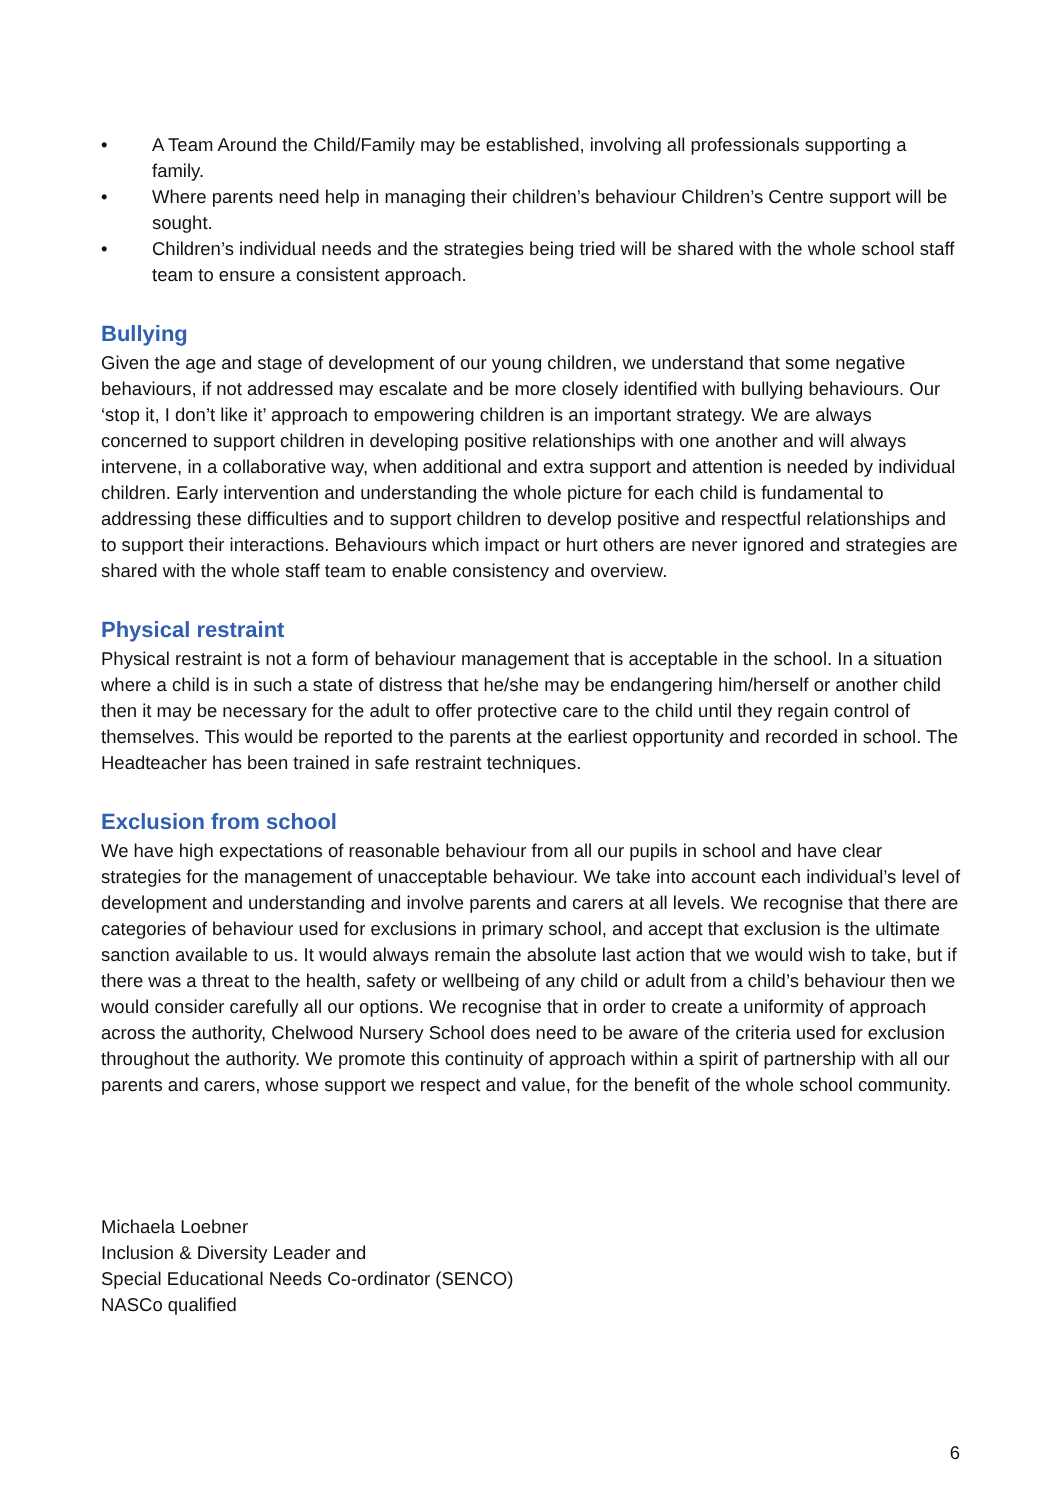• A Team Around the Child/Family may be established, involving all professionals supporting a family.
• Where parents need help in managing their children’s behaviour Children’s Centre support will be sought.
• Children’s individual needs and the strategies being tried will be shared with the whole school staff team to ensure a consistent approach.
Bullying
Given the age and stage of development of our young children, we understand that some negative behaviours, if not addressed may escalate and be more closely identified with bullying behaviours. Our ‘stop it, I don’t like it’ approach to empowering children is an important strategy. We are always concerned to support children in developing positive relationships with one another and will always intervene, in a collaborative way, when additional and extra support and attention is needed by individual children. Early intervention and understanding the whole picture for each child is fundamental to addressing these difficulties and to support children to develop positive and respectful relationships and to support their interactions. Behaviours which impact or hurt others are never ignored and strategies are shared with the whole staff team to enable consistency and overview.
Physical restraint
Physical restraint is not a form of behaviour management that is acceptable in the school. In a situation where a child is in such a state of distress that he/she may be endangering him/herself or another child then it may be necessary for the adult to offer protective care to the child until they regain control of themselves. This would be reported to the parents at the earliest opportunity and recorded in school. The Headteacher has been trained in safe restraint techniques.
Exclusion from school
We have high expectations of reasonable behaviour from all our pupils in school and have clear strategies for the management of unacceptable behaviour. We take into account each individual’s level of development and understanding and involve parents and carers at all levels. We recognise that there are categories of behaviour used for exclusions in primary school, and accept that exclusion is the ultimate sanction available to us. It would always remain the absolute last action that we would wish to take, but if there was a threat to the health, safety or wellbeing of any child or adult from a child’s behaviour then we would consider carefully all our options. We recognise that in order to create a uniformity of approach across the authority, Chelwood Nursery School does need to be aware of the criteria used for exclusion throughout the authority. We promote this continuity of approach within a spirit of partnership with all our parents and carers, whose support we respect and value, for the benefit of the whole school community.
Michaela Loebner
Inclusion & Diversity Leader and
Special Educational Needs Co-ordinator (SENCO)
NASCo qualified
6